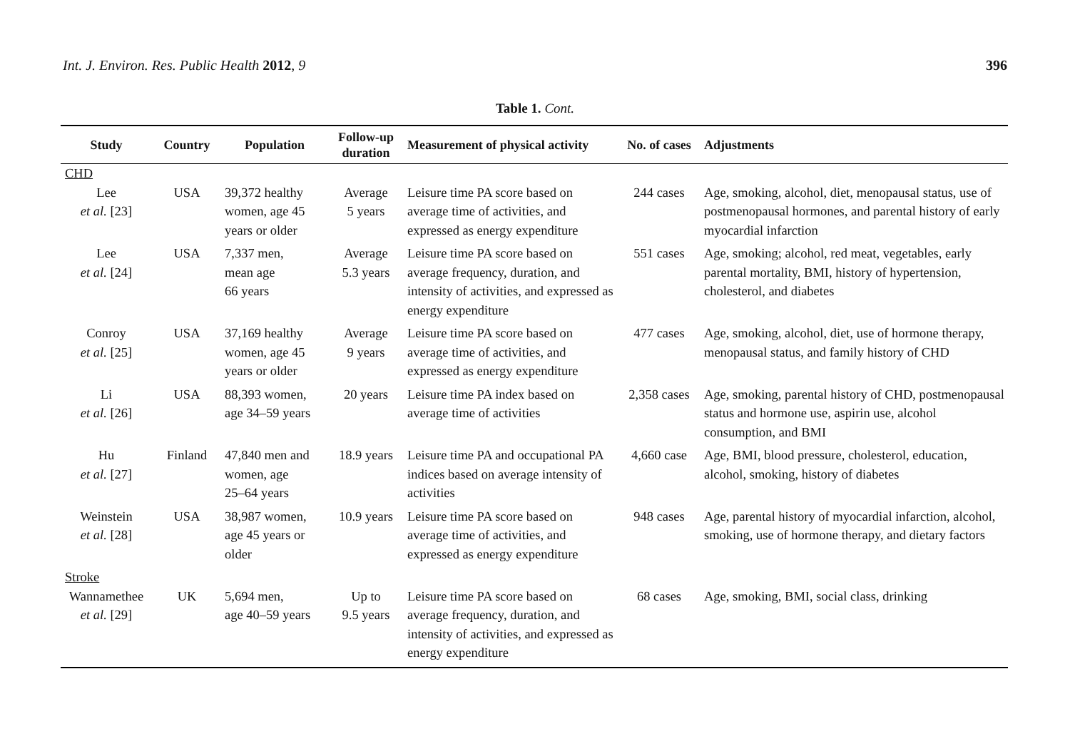Int. J. Environ. Res. Public Health 2012, 9 396
Table 1. Cont.
| Study | Country | Population | Follow-up duration | Measurement of physical activity | No. of cases | Adjustments |
| --- | --- | --- | --- | --- | --- | --- |
| CHD | | | | | | |
| Lee et al. [23] | USA | 39,372 healthy women, age 45 years or older | Average 5 years | Leisure time PA score based on average time of activities, and expressed as energy expenditure | 244 cases | Age, smoking, alcohol, diet, menopausal status, use of postmenopausal hormones, and parental history of early myocardial infarction |
| Lee et al. [24] | USA | 7,337 men, mean age 66 years | Average 5.3 years | Leisure time PA score based on average frequency, duration, and intensity of activities, and expressed as energy expenditure | 551 cases | Age, smoking; alcohol, red meat, vegetables, early parental mortality, BMI, history of hypertension, cholesterol, and diabetes |
| Conroy et al. [25] | USA | 37,169 healthy women, age 45 years or older | Average 9 years | Leisure time PA score based on average time of activities, and expressed as energy expenditure | 477 cases | Age, smoking, alcohol, diet, use of hormone therapy, menopausal status, and family history of CHD |
| Li et al. [26] | USA | 88,393 women, age 34–59 years | 20 years | Leisure time PA index based on average time of activities | 2,358 cases | Age, smoking, parental history of CHD, postmenopausal status and hormone use, aspirin use, alcohol consumption, and BMI |
| Hu et al. [27] | Finland | 47,840 men and women, age 25–64 years | 18.9 years | Leisure time PA and occupational PA indices based on average intensity of activities | 4,660 case | Age, BMI, blood pressure, cholesterol, education, alcohol, smoking, history of diabetes |
| Weinstein et al. [28] | USA | 38,987 women, age 45 years or older | 10.9 years | Leisure time PA score based on average time of activities, and expressed as energy expenditure | 948 cases | Age, parental history of myocardial infarction, alcohol, smoking, use of hormone therapy, and dietary factors |
| Stroke | | | | | | |
| Wannamethee et al. [29] | UK | 5,694 men, age 40–59 years | Up to 9.5 years | Leisure time PA score based on average frequency, duration, and intensity of activities, and expressed as energy expenditure | 68 cases | Age, smoking, BMI, social class, drinking |